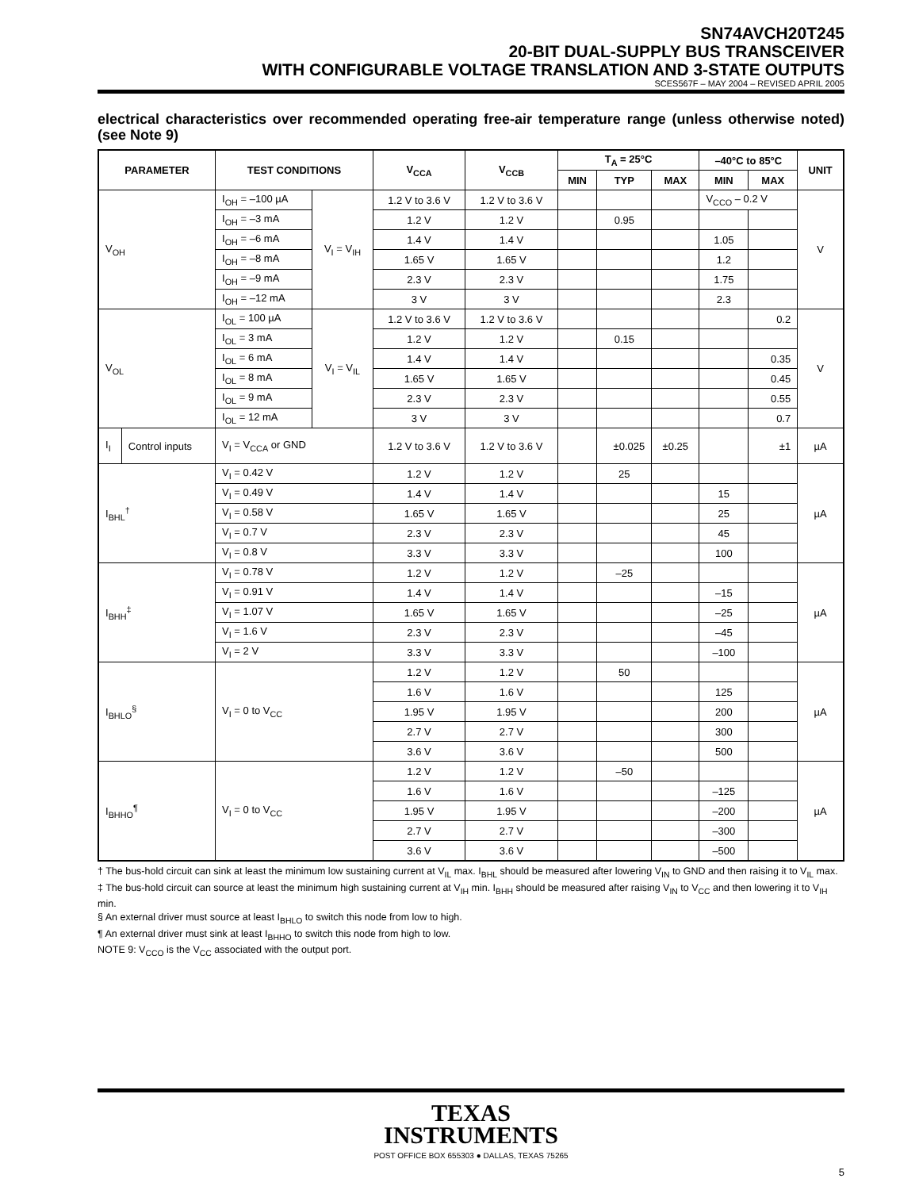SN74AVCH20T245
20-BIT DUAL-SUPPLY BUS TRANSCEIVER
WITH CONFIGURABLE VOLTAGE TRANSLATION AND 3-STATE OUTPUTS
SCES567F – MAY 2004 – REVISED APRIL 2005
electrical characteristics over recommended operating free-air temperature range (unless otherwise noted) (see Note 9)
| PARAMETER | | TEST CONDITIONS | | V<sub>CCA</sub> | V<sub>CCB</sub> | T<sub>A</sub> = 25°C | | | –40°C to 85°C | | UNIT |
| --- | --- | --- | --- | --- | --- | --- | --- | --- | --- | --- | --- |
| | | | | | | MIN | TYP | MAX | MIN | MAX | |
| V<sub>OH</sub> | | I<sub>OH</sub> = –100 µA | V<sub>I</sub> = V<sub>IH</sub> | 1.2 V to 3.6 V | 1.2 V to 3.6 V | | | | V<sub>CCO</sub> – 0.2 V | | V |
| | | I<sub>OH</sub> = –3 mA | | 1.2 V | 1.2 V | | 0.95 | | | | |
| | | I<sub>OH</sub> = –6 mA | | 1.4 V | 1.4 V | | | | 1.05 | | |
| | | I<sub>OH</sub> = –8 mA | | 1.65 V | 1.65 V | | | | 1.2 | | |
| | | I<sub>OH</sub> = –9 mA | | 2.3 V | 2.3 V | | | | 1.75 | | |
| | | I<sub>OH</sub> = –12 mA | | 3 V | 3 V | | | | 2.3 | | |
| V<sub>OL</sub> | | I<sub>OL</sub> = 100 µA | V<sub>I</sub> = V<sub>IL</sub> | 1.2 V to 3.6 V | 1.2 V to 3.6 V | | | | | 0.2 | V |
| | | I<sub>OL</sub> = 3 mA | | 1.2 V | 1.2 V | | 0.15 | | | | |
| | | I<sub>OL</sub> = 6 mA | | 1.4 V | 1.4 V | | | | | 0.35 | |
| | | I<sub>OL</sub> = 8 mA | | 1.65 V | 1.65 V | | | | | 0.45 | |
| | | I<sub>OL</sub> = 9 mA | | 2.3 V | 2.3 V | | | | | 0.55 | |
| | | I<sub>OL</sub> = 12 mA | | 3 V | 3 V | | | | | 0.7 | |
| I<sub>I</sub> | Control inputs | V<sub>I</sub> = V<sub>CCA</sub> or GND | | 1.2 V to 3.6 V | 1.2 V to 3.6 V | | ±0.025 | ±0.25 | | ±1 | µA |
| I<sub>BHL</sub><sup>†</sup> | | V<sub>I</sub> = 0.42 V | | 1.2 V | 1.2 V | | 25 | | | | µA |
| | | V<sub>I</sub> = 0.49 V | | 1.4 V | 1.4 V | | | | 15 | | |
| | | V<sub>I</sub> = 0.58 V | | 1.65 V | 1.65 V | | | | 25 | | |
| | | V<sub>I</sub> = 0.7 V | | 2.3 V | 2.3 V | | | | 45 | | |
| | | V<sub>I</sub> = 0.8 V | | 3.3 V | 3.3 V | | | | 100 | | |
| I<sub>BHH</sub><sup>‡</sup> | | V<sub>I</sub> = 0.78 V | | 1.2 V | 1.2 V | | –25 | | | | µA |
| | | V<sub>I</sub> = 0.91 V | | 1.4 V | 1.4 V | | | | –15 | | |
| | | V<sub>I</sub> = 1.07 V | | 1.65 V | 1.65 V | | | | –25 | | |
| | | V<sub>I</sub> = 1.6 V | | 2.3 V | 2.3 V | | | | –45 | | |
| | | V<sub>I</sub> = 2 V | | 3.3 V | 3.3 V | | | | –100 | | |
| I<sub>BHLO</sub><sup>§</sup> | | V<sub>I</sub> = 0 to V<sub>CC</sub> | | 1.2 V | 1.2 V | | 50 | | | | µA |
| | | | | 1.6 V | 1.6 V | | | | 125 | | |
| | | | | 1.95 V | 1.95 V | | | | 200 | | |
| | | | | 2.7 V | 2.7 V | | | | 300 | | |
| | | | | 3.6 V | 3.6 V | | | | 500 | | |
| I<sub>BHHO</sub><sup>¶</sup> | | V<sub>I</sub> = 0 to V<sub>CC</sub> | | 1.2 V | 1.2 V | | –50 | | | | µA |
| | | | | 1.6 V | 1.6 V | | | | –125 | | |
| | | | | 1.95 V | 1.95 V | | | | –200 | | |
| | | | | 2.7 V | 2.7 V | | | | –300 | | |
| | | | | 3.6 V | 3.6 V | | | | –500 | | |
† The bus-hold circuit can sink at least the minimum low sustaining current at V<sub>IL</sub> max. I<sub>BHL</sub> should be measured after lowering V<sub>IN</sub> to GND and then raising it to V<sub>IL</sub> max.
‡ The bus-hold circuit can source at least the minimum high sustaining current at V<sub>IH</sub> min. I<sub>BHH</sub> should be measured after raising V<sub>IN</sub> to V<sub>CC</sub> and then lowering it to V<sub>IH</sub> min.
§ An external driver must source at least I<sub>BHLO</sub> to switch this node from low to high.
¶ An external driver must sink at least I<sub>BHHO</sub> to switch this node from high to low.
NOTE 9: V<sub>CCO</sub> is the V<sub>CC</sub> associated with the output port.
TEXAS
INSTRUMENTS
POST OFFICE BOX 655303 ● DALLAS, TEXAS 75265
5